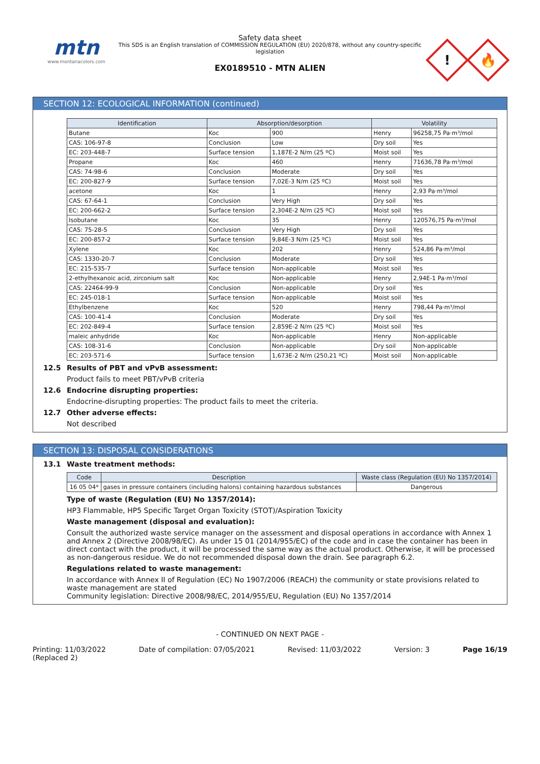mtn
www.montanacolors.com
Safety data sheet
This SDS is an English translation of COMMISSION REGULATION (EU) 2020/878, without any country-specific legislation
EX0189510 - MTN ALIEN
!
🔥
SECTION 12: ECOLOGICAL INFORMATION (continued)
| Identification | Absorption/desorption | | Volatility | |
| --- | --- | --- | --- | --- |
| Butane | Koc | 900 | Henry | 96258,75 Pa·m³/mol |
| CAS: 106-97-8 | Conclusion | Low | Dry soil | Yes |
| EC: 203-448-7 | Surface tension | 1,187E-2 N/m (25 ºC) | Moist soil | Yes |
| Propane | Koc | 460 | Henry | 71636,78 Pa·m³/mol |
| CAS: 74-98-6 | Conclusion | Moderate | Dry soil | Yes |
| EC: 200-827-9 | Surface tension | 7,02E-3 N/m (25 ºC) | Moist soil | Yes |
| acetone | Koc | 1 | Henry | 2,93 Pa·m³/mol |
| CAS: 67-64-1 | Conclusion | Very High | Dry soil | Yes |
| EC: 200-662-2 | Surface tension | 2,304E-2 N/m (25 ºC) | Moist soil | Yes |
| Isobutane | Koc | 35 | Henry | 120576,75 Pa·m³/mol |
| CAS: 75-28-5 | Conclusion | Very High | Dry soil | Yes |
| EC: 200-857-2 | Surface tension | 9,84E-3 N/m (25 ºC) | Moist soil | Yes |
| Xylene | Koc | 202 | Henry | 524,86 Pa·m³/mol |
| CAS: 1330-20-7 | Conclusion | Moderate | Dry soil | Yes |
| EC: 215-535-7 | Surface tension | Non-applicable | Moist soil | Yes |
| 2-ethylhexanoic acid, zirconium salt | Koc | Non-applicable | Henry | 2,94E-1 Pa·m³/mol |
| CAS: 22464-99-9 | Conclusion | Non-applicable | Dry soil | Yes |
| EC: 245-018-1 | Surface tension | Non-applicable | Moist soil | Yes |
| Ethylbenzene | Koc | 520 | Henry | 798,44 Pa·m³/mol |
| CAS: 100-41-4 | Conclusion | Moderate | Dry soil | Yes |
| EC: 202-849-4 | Surface tension | 2,859E-2 N/m (25 ºC) | Moist soil | Yes |
| maleic anhydride | Koc | Non-applicable | Henry | Non-applicable |
| CAS: 108-31-6 | Conclusion | Non-applicable | Dry soil | Non-applicable |
| EC: 203-571-6 | Surface tension | 1,673E-2 N/m (250,21 ºC) | Moist soil | Non-applicable |
12.5 Results of PBT and vPvB assessment:
Product fails to meet PBT/vPvB criteria
12.6 Endocrine disrupting properties:
Endocrine-disrupting properties: The product fails to meet the criteria.
12.7 Other adverse effects:
Not described
SECTION 13: DISPOSAL CONSIDERATIONS
13.1 Waste treatment methods:
| Code | Description | Waste class (Regulation (EU) No 1357/2014) |
| --- | --- | --- |
| 16 05 04* | gases in pressure containers (including halons) containing hazardous substances | Dangerous |
Type of waste (Regulation (EU) No 1357/2014):
HP3 Flammable, HP5 Specific Target Organ Toxicity (STOT)/Aspiration Toxicity
Waste management (disposal and evaluation):
Consult the authorized waste service manager on the assessment and disposal operations in accordance with Annex 1 and Annex 2 (Directive 2008/98/EC). As under 15 01 (2014/955/EC) of the code and in case the container has been in direct contact with the product, it will be processed the same way as the actual product. Otherwise, it will be processed as non-dangerous residue. We do not recommended disposal down the drain. See paragraph 6.2.
Regulations related to waste management:
In accordance with Annex II of Regulation (EC) No 1907/2006 (REACH) the community or state provisions related to waste management are stated
Community legislation: Directive 2008/98/EC, 2014/955/EU, Regulation (EU) No 1357/2014
- CONTINUED ON NEXT PAGE -
Printing: 11/03/2022
(Replaced 2) Date of compilation: 07/05/2021 Revised: 11/03/2022 Version: 3 Page 16/19